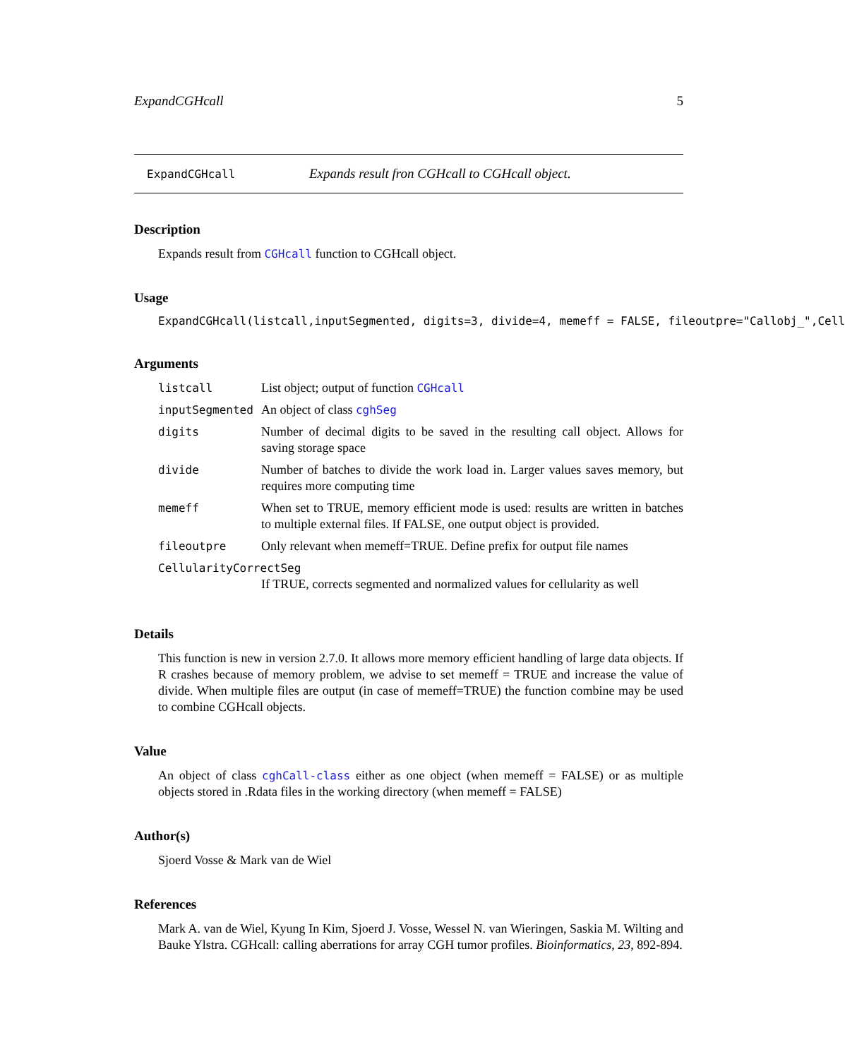ExpandCGHcall 5
ExpandCGHcall Expands result fron CGHcall to CGHcall object.
Description
Expands result from CGHcall function to CGHcall object.
Usage
ExpandCGHcall(listcall,inputSegmented, digits=3, divide=4, memeff = FALSE, fileoutpre="Callobj_",Cell
Arguments
| listcall | List object; output of function CGHcall |
| inputSegmented | An object of class cghSeg |
| digits | Number of decimal digits to be saved in the resulting call object. Allows for saving storage space |
| divide | Number of batches to divide the work load in. Larger values saves memory, but requires more computing time |
| memeff | When set to TRUE, memory efficient mode is used: results are written in batches to multiple external files. If FALSE, one output object is provided. |
| fileoutpre | Only relevant when memeff=TRUE. Define prefix for output file names |
| CellularityCorrectSeg | |
| | If TRUE, corrects segmented and normalized values for cellularity as well |
Details
This function is new in version 2.7.0. It allows more memory efficient handling of large data objects. If R crashes because of memory problem, we advise to set memeff = TRUE and increase the value of divide. When multiple files are output (in case of memeff=TRUE) the function combine may be used to combine CGHcall objects.
Value
An object of class cghCall-class either as one object (when memeff = FALSE) or as multiple objects stored in .Rdata files in the working directory (when memeff = FALSE)
Author(s)
Sjoerd Vosse & Mark van de Wiel
References
Mark A. van de Wiel, Kyung In Kim, Sjoerd J. Vosse, Wessel N. van Wieringen, Saskia M. Wilting and Bauke Ylstra. CGHcall: calling aberrations for array CGH tumor profiles. Bioinformatics, 23, 892-894.